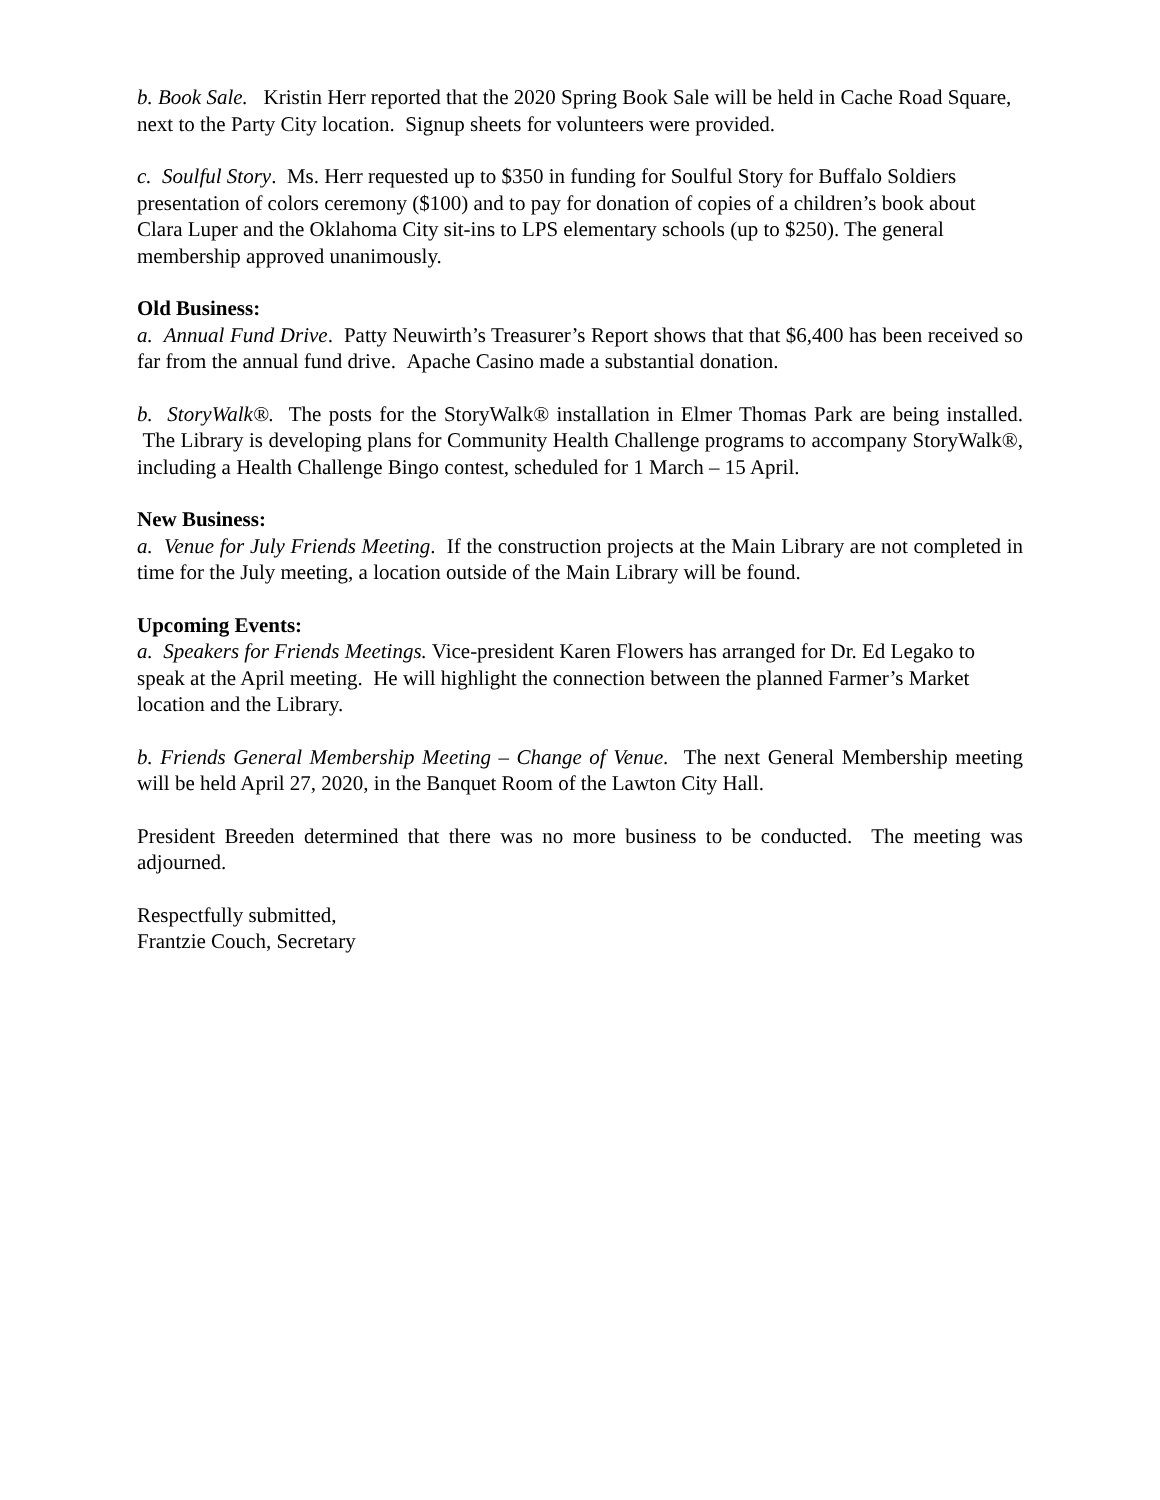b. Book Sale. Kristin Herr reported that the 2020 Spring Book Sale will be held in Cache Road Square, next to the Party City location. Signup sheets for volunteers were provided.
c. Soulful Story. Ms. Herr requested up to $350 in funding for Soulful Story for Buffalo Soldiers presentation of colors ceremony ($100) and to pay for donation of copies of a children’s book about Clara Luper and the Oklahoma City sit-ins to LPS elementary schools (up to $250). The general membership approved unanimously.
Old Business:
a. Annual Fund Drive. Patty Neuwirth’s Treasurer’s Report shows that that $6,400 has been received so far from the annual fund drive. Apache Casino made a substantial donation.
b. StoryWalk®. The posts for the StoryWalk® installation in Elmer Thomas Park are being installed. The Library is developing plans for Community Health Challenge programs to accompany StoryWalk®, including a Health Challenge Bingo contest, scheduled for 1 March – 15 April.
New Business:
a. Venue for July Friends Meeting. If the construction projects at the Main Library are not completed in time for the July meeting, a location outside of the Main Library will be found.
Upcoming Events:
a. Speakers for Friends Meetings. Vice-president Karen Flowers has arranged for Dr. Ed Legako to speak at the April meeting. He will highlight the connection between the planned Farmer’s Market location and the Library.
b. Friends General Membership Meeting – Change of Venue. The next General Membership meeting will be held April 27, 2020, in the Banquet Room of the Lawton City Hall.
President Breeden determined that there was no more business to be conducted. The meeting was adjourned.
Respectfully submitted,
Frantzie Couch, Secretary